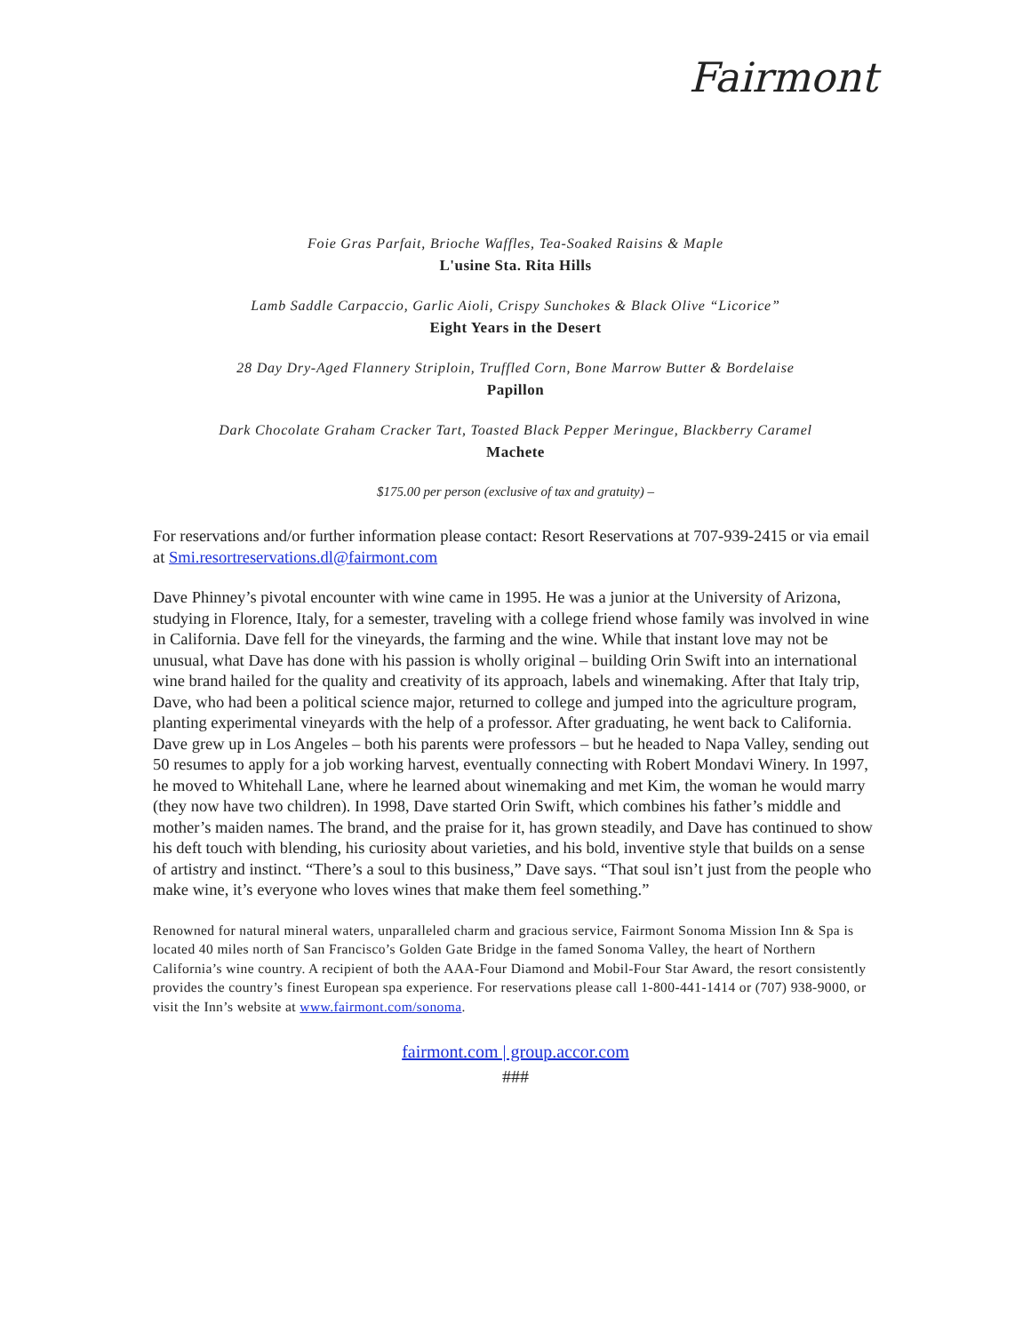Fairmont
Foie Gras Parfait, Brioche Waffles, Tea-Soaked Raisins & Maple
L'usine Sta. Rita Hills
Lamb Saddle Carpaccio, Garlic Aioli, Crispy Sunchokes & Black Olive “Licorice”
Eight Years in the Desert
28 Day Dry-Aged Flannery Striploin, Truffled Corn, Bone Marrow Butter & Bordelaise
Papillon
Dark Chocolate Graham Cracker Tart, Toasted Black Pepper Meringue, Blackberry Caramel
Machete
$175.00 per person (exclusive of tax and gratuity) –
For reservations and/or further information please contact: Resort Reservations at 707-939-2415 or via email at Smi.resortreservations.dl@fairmont.com
Dave Phinney’s pivotal encounter with wine came in 1995. He was a junior at the University of Arizona, studying in Florence, Italy, for a semester, traveling with a college friend whose family was involved in wine in California. Dave fell for the vineyards, the farming and the wine. While that instant love may not be unusual, what Dave has done with his passion is wholly original – building Orin Swift into an international wine brand hailed for the quality and creativity of its approach, labels and winemaking. After that Italy trip, Dave, who had been a political science major, returned to college and jumped into the agriculture program, planting experimental vineyards with the help of a professor. After graduating, he went back to California. Dave grew up in Los Angeles – both his parents were professors – but he headed to Napa Valley, sending out 50 resumes to apply for a job working harvest, eventually connecting with Robert Mondavi Winery. In 1997, he moved to Whitehall Lane, where he learned about winemaking and met Kim, the woman he would marry (they now have two children). In 1998, Dave started Orin Swift, which combines his father’s middle and mother’s maiden names. The brand, and the praise for it, has grown steadily, and Dave has continued to show his deft touch with blending, his curiosity about varieties, and his bold, inventive style that builds on a sense of artistry and instinct. “There’s a soul to this business,” Dave says. “That soul isn’t just from the people who make wine, it’s everyone who loves wines that make them feel something.”
Renowned for natural mineral waters, unparalleled charm and gracious service, Fairmont Sonoma Mission Inn & Spa is located 40 miles north of San Francisco’s Golden Gate Bridge in the famed Sonoma Valley, the heart of Northern California’s wine country. A recipient of both the AAA-Four Diamond and Mobil-Four Star Award, the resort consistently provides the country’s finest European spa experience. For reservations please call 1-800-441-1414 or (707) 938-9000, or visit the Inn’s website at www.fairmont.com/sonoma.
fairmont.com | group.accor.com
###